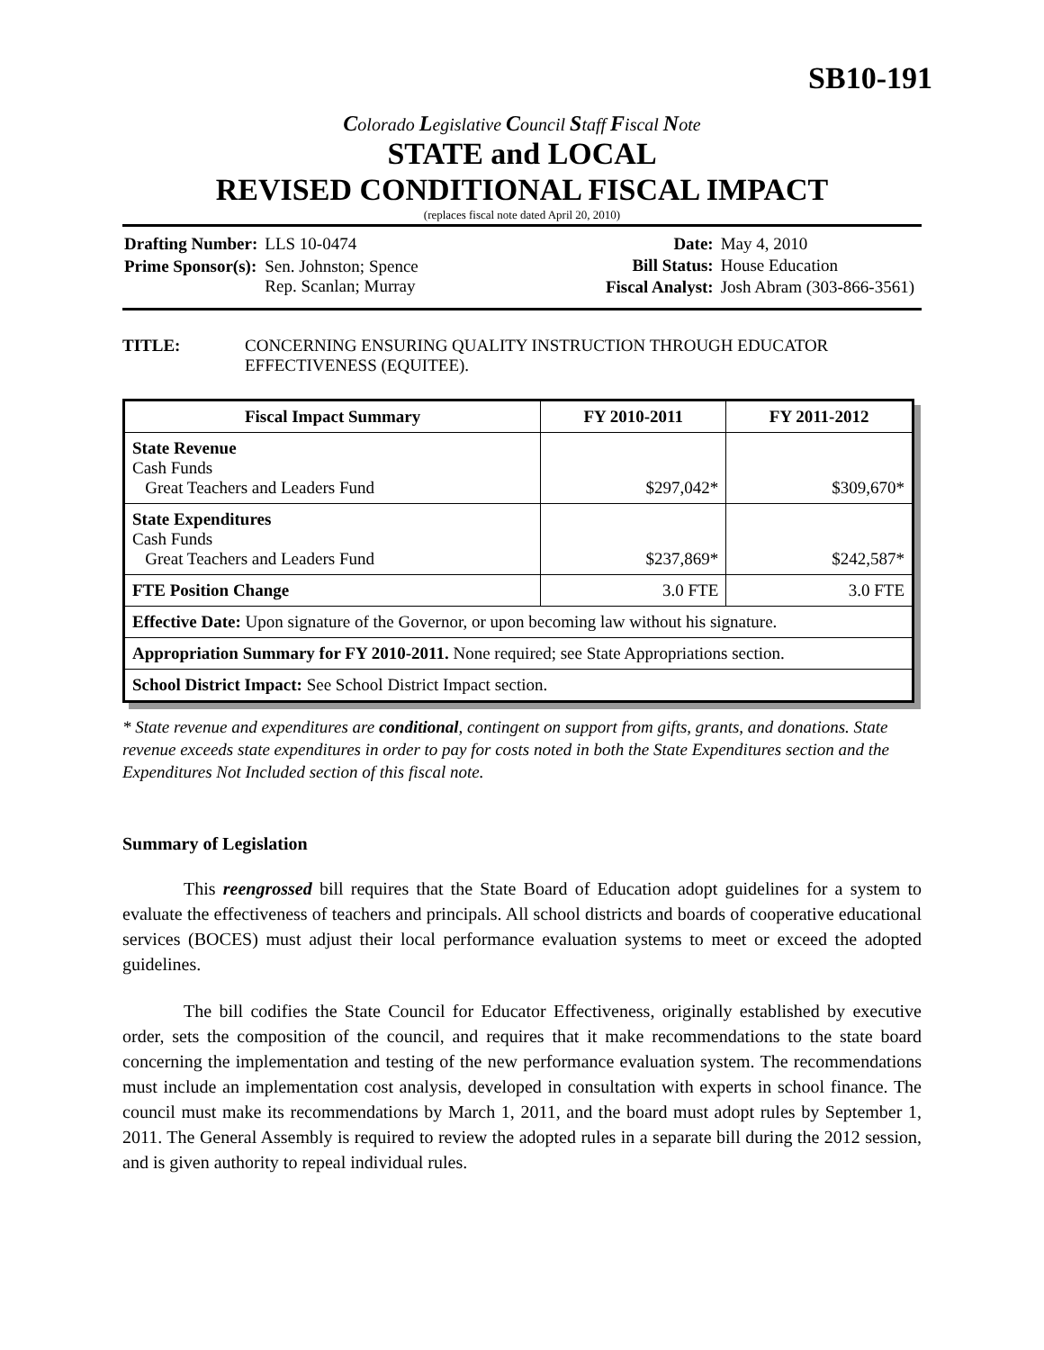SB10-191
Colorado Legislative Council Staff Fiscal Note
STATE and LOCAL
REVISED CONDITIONAL FISCAL IMPACT
(replaces fiscal note dated April 20, 2010)
| Drafting Number: | LLS 10-0474 |
| Prime Sponsor(s): | Sen. Johnston; Spence Rep. Scanlan; Murray |
| Date: | May 4, 2010 |
| Bill Status: | House Education |
| Fiscal Analyst: | Josh Abram (303-866-3561) |
TITLE: CONCERNING ENSURING QUALITY INSTRUCTION THROUGH EDUCATOR EFFECTIVENESS (EQUITEE).
| Fiscal Impact Summary | FY 2010-2011 | FY 2011-2012 |
| --- | --- | --- |
| State Revenue Cash Funds Great Teachers and Leaders Fund | $297,042* | $309,670* |
| State Expenditures Cash Funds Great Teachers and Leaders Fund | $237,869* | $242,587* |
| FTE Position Change | 3.0 FTE | 3.0 FTE |
| Effective Date: Upon signature of the Governor, or upon becoming law without his signature. | | |
| Appropriation Summary for FY 2010-2011. None required; see State Appropriations section. | | |
| School District Impact: See School District Impact section. | | |
* State revenue and expenditures are conditional, contingent on support from gifts, grants, and donations. State revenue exceeds state expenditures in order to pay for costs noted in both the State Expenditures section and the Expenditures Not Included section of this fiscal note.
Summary of Legislation
This reengrossed bill requires that the State Board of Education adopt guidelines for a system to evaluate the effectiveness of teachers and principals. All school districts and boards of cooperative educational services (BOCES) must adjust their local performance evaluation systems to meet or exceed the adopted guidelines.
The bill codifies the State Council for Educator Effectiveness, originally established by executive order, sets the composition of the council, and requires that it make recommendations to the state board concerning the implementation and testing of the new performance evaluation system. The recommendations must include an implementation cost analysis, developed in consultation with experts in school finance. The council must make its recommendations by March 1, 2011, and the board must adopt rules by September 1, 2011. The General Assembly is required to review the adopted rules in a separate bill during the 2012 session, and is given authority to repeal individual rules.